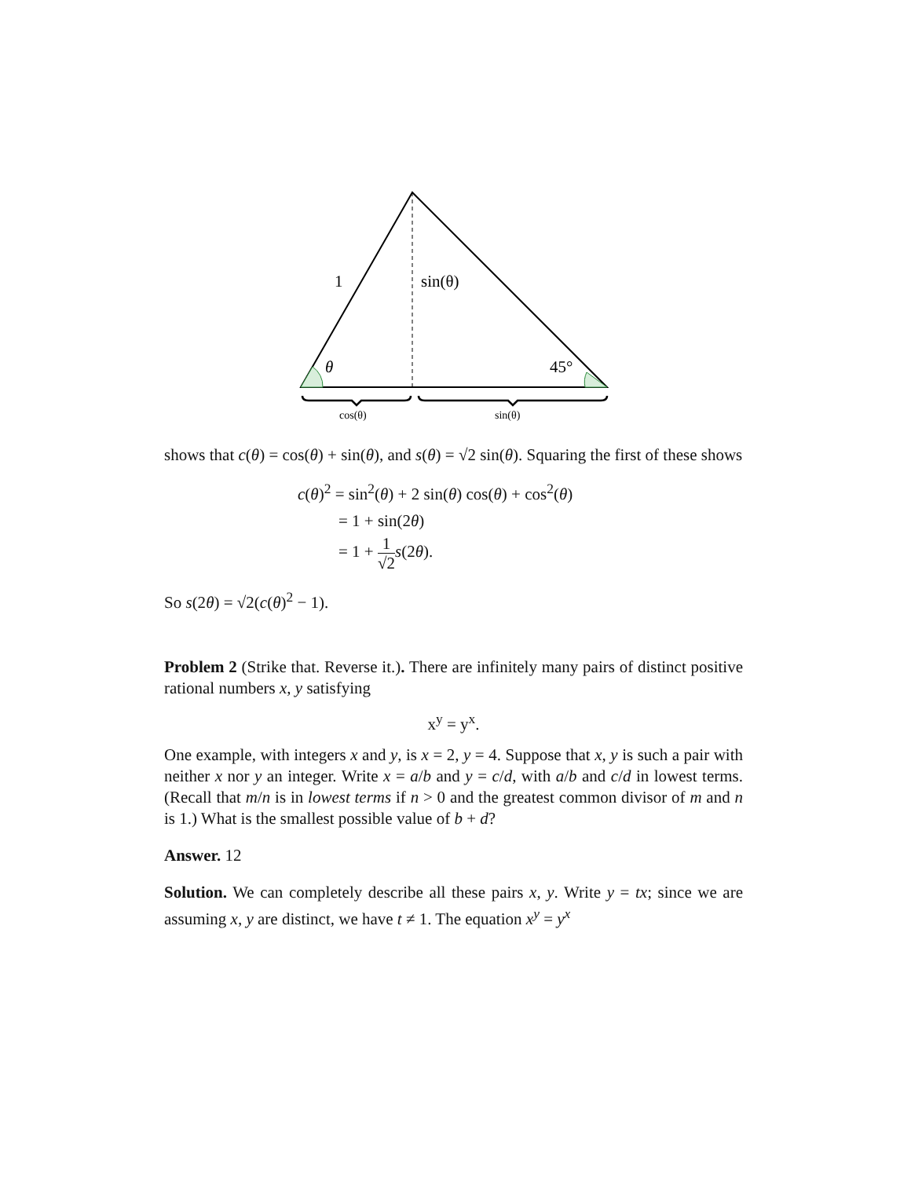1
sin(θ)
θ
45°
cos(θ)
sin(θ)
shows that c(θ) = cos(θ) + sin(θ), and s(θ) = √2 sin(θ). Squaring the first of these shows
c(θ)<sup>2</sup> = sin<sup>2</sup>(θ) + 2 sin(θ) cos(θ) + cos<sup>2</sup>(θ)
= 1 + sin(2θ)
= 1 + 1 √2 s(2θ).
So s(2θ) = √2(c(θ)<sup>2</sup> − 1).
Problem 2 (Strike that. Reverse it.). There are infinitely many pairs of distinct positive rational numbers x, y satisfying
x<sup>y</sup> = y<sup>x</sup>.
One example, with integers x and y, is x = 2, y = 4. Suppose that x, y is such a pair with neither x nor y an integer. Write x = a/b and y = c/d, with a/b and c/d in lowest terms. (Recall that m/n is in lowest terms if n > 0 and the greatest common divisor of m and n is 1.) What is the smallest possible value of b + d?
Answer. 12
Solution. We can completely describe all these pairs x, y. Write y = tx; since we are assuming x, y are distinct, we have t ≠ 1. The equation x<sup>y</sup> = y<sup>x</sup>